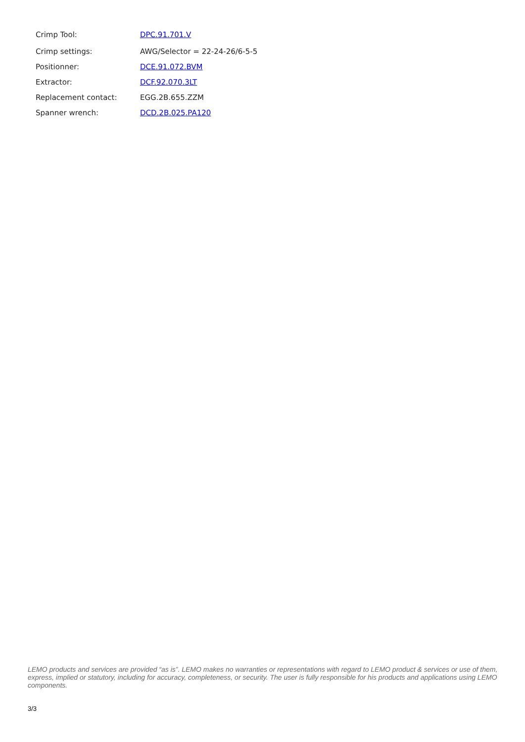| Crimp Tool: | DPC.91.701.V |
| Crimp settings: | AWG/Selector = 22-24-26/6-5-5 |
| Positionner: | DCE.91.072.BVM |
| Extractor: | DCF.92.070.3LT |
| Replacement contact: | EGG.2B.655.ZZM |
| Spanner wrench: | DCD.2B.025.PA120 |
LEMO products and services are provided “as is”. LEMO makes no warranties or representations with regard to LEMO product & services or use of them, express, implied or statutory, including for accuracy, completeness, or security. The user is fully responsible for his products and applications using LEMO components.
3/3